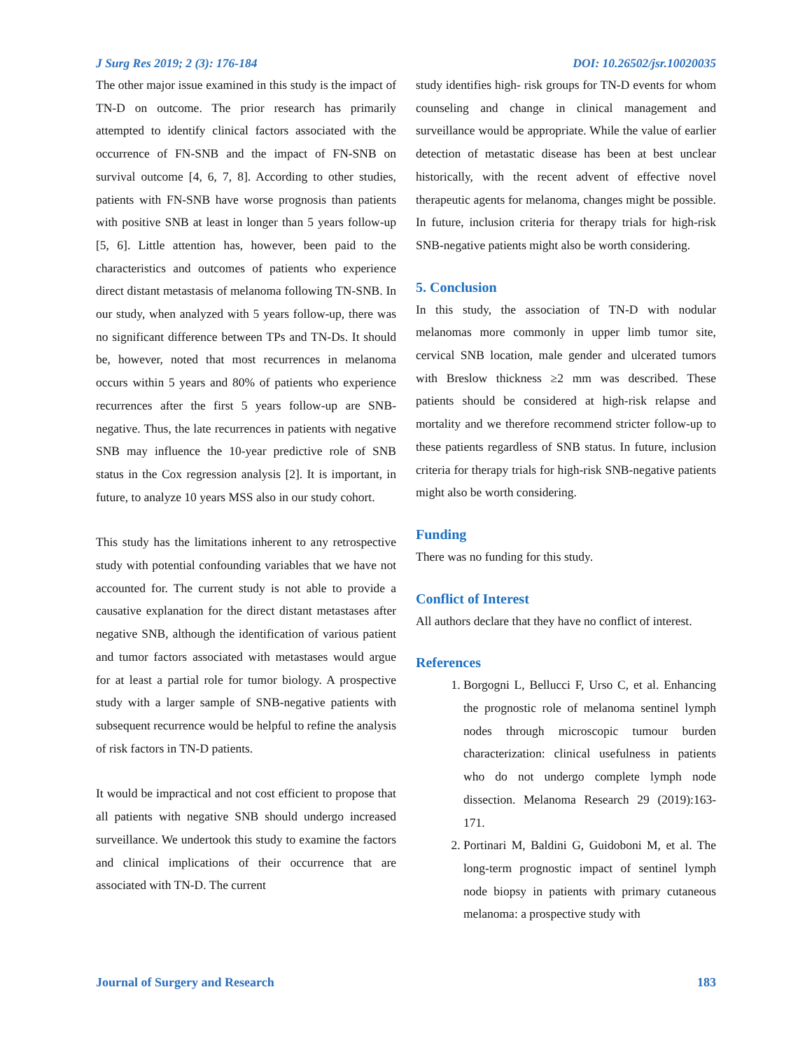J Surg Res 2019; 2 (3): 176-184 DOI: 10.26502/jsr.10020035
The other major issue examined in this study is the impact of TN-D on outcome. The prior research has primarily attempted to identify clinical factors associated with the occurrence of FN-SNB and the impact of FN-SNB on survival outcome [4, 6, 7, 8]. According to other studies, patients with FN-SNB have worse prognosis than patients with positive SNB at least in longer than 5 years follow-up [5, 6]. Little attention has, however, been paid to the characteristics and outcomes of patients who experience direct distant metastasis of melanoma following TN-SNB. In our study, when analyzed with 5 years follow-up, there was no significant difference between TPs and TN-Ds. It should be, however, noted that most recurrences in melanoma occurs within 5 years and 80% of patients who experience recurrences after the first 5 years follow-up are SNB-negative. Thus, the late recurrences in patients with negative SNB may influence the 10-year predictive role of SNB status in the Cox regression analysis [2]. It is important, in future, to analyze 10 years MSS also in our study cohort.
This study has the limitations inherent to any retrospective study with potential confounding variables that we have not accounted for. The current study is not able to provide a causative explanation for the direct distant metastases after negative SNB, although the identification of various patient and tumor factors associated with metastases would argue for at least a partial role for tumor biology. A prospective study with a larger sample of SNB-negative patients with subsequent recurrence would be helpful to refine the analysis of risk factors in TN-D patients.
It would be impractical and not cost efficient to propose that all patients with negative SNB should undergo increased surveillance. We undertook this study to examine the factors and clinical implications of their occurrence that are associated with TN-D. The current
study identifies high- risk groups for TN-D events for whom counseling and change in clinical management and surveillance would be appropriate. While the value of earlier detection of metastatic disease has been at best unclear historically, with the recent advent of effective novel therapeutic agents for melanoma, changes might be possible. In future, inclusion criteria for therapy trials for high-risk SNB-negative patients might also be worth considering.
5. Conclusion
In this study, the association of TN-D with nodular melanomas more commonly in upper limb tumor site, cervical SNB location, male gender and ulcerated tumors with Breslow thickness ≥2 mm was described. These patients should be considered at high-risk relapse and mortality and we therefore recommend stricter follow-up to these patients regardless of SNB status. In future, inclusion criteria for therapy trials for high-risk SNB-negative patients might also be worth considering.
Funding
There was no funding for this study.
Conflict of Interest
All authors declare that they have no conflict of interest.
References
1. Borgogni L, Bellucci F, Urso C, et al. Enhancing the prognostic role of melanoma sentinel lymph nodes through microscopic tumour burden characterization: clinical usefulness in patients who do not undergo complete lymph node dissection. Melanoma Research 29 (2019):163-171.
2. Portinari M, Baldini G, Guidoboni M, et al. The long-term prognostic impact of sentinel lymph node biopsy in patients with primary cutaneous melanoma: a prospective study with
Journal of Surgery and Research 183